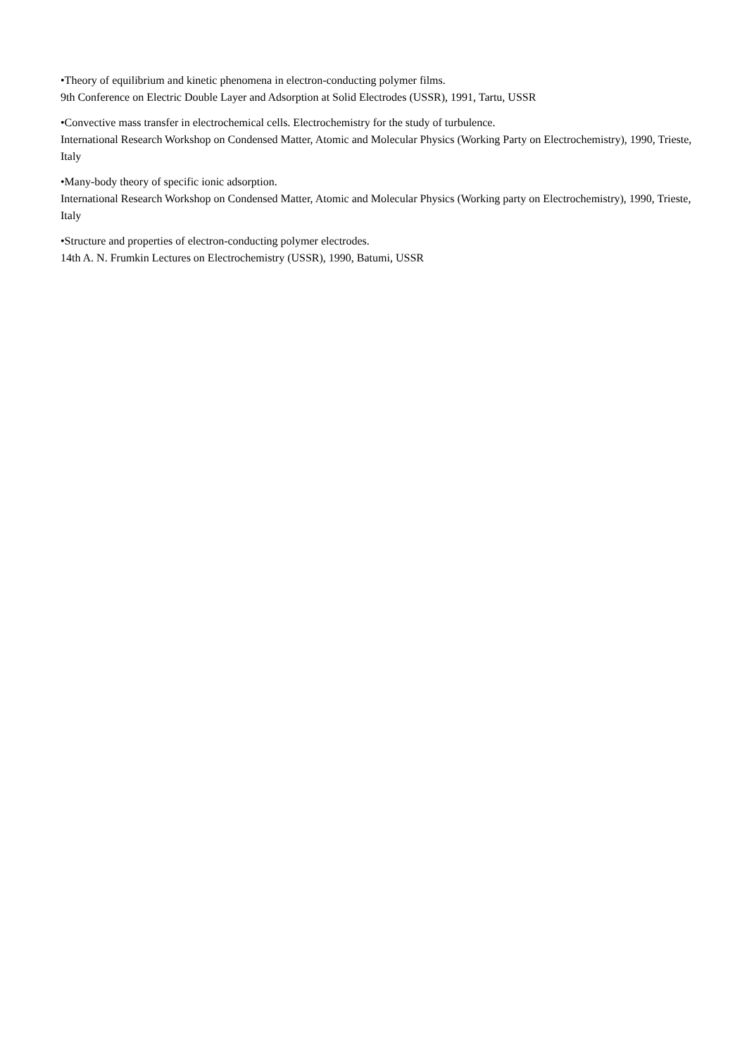•Theory of equilibrium and kinetic phenomena in electron-conducting polymer films.
9th Conference on Electric Double Layer and Adsorption at Solid Electrodes (USSR), 1991, Tartu, USSR
•Convective mass transfer in electrochemical cells. Electrochemistry for the study of turbulence.
International Research Workshop on Condensed Matter, Atomic and Molecular Physics (Working Party on Electrochemistry), 1990, Trieste, Italy
•Many-body theory of specific ionic adsorption.
International Research Workshop on Condensed Matter, Atomic and Molecular Physics (Working party on Electrochemistry), 1990, Trieste, Italy
•Structure and properties of electron-conducting polymer electrodes.
14th A. N. Frumkin Lectures on Electrochemistry (USSR), 1990, Batumi, USSR